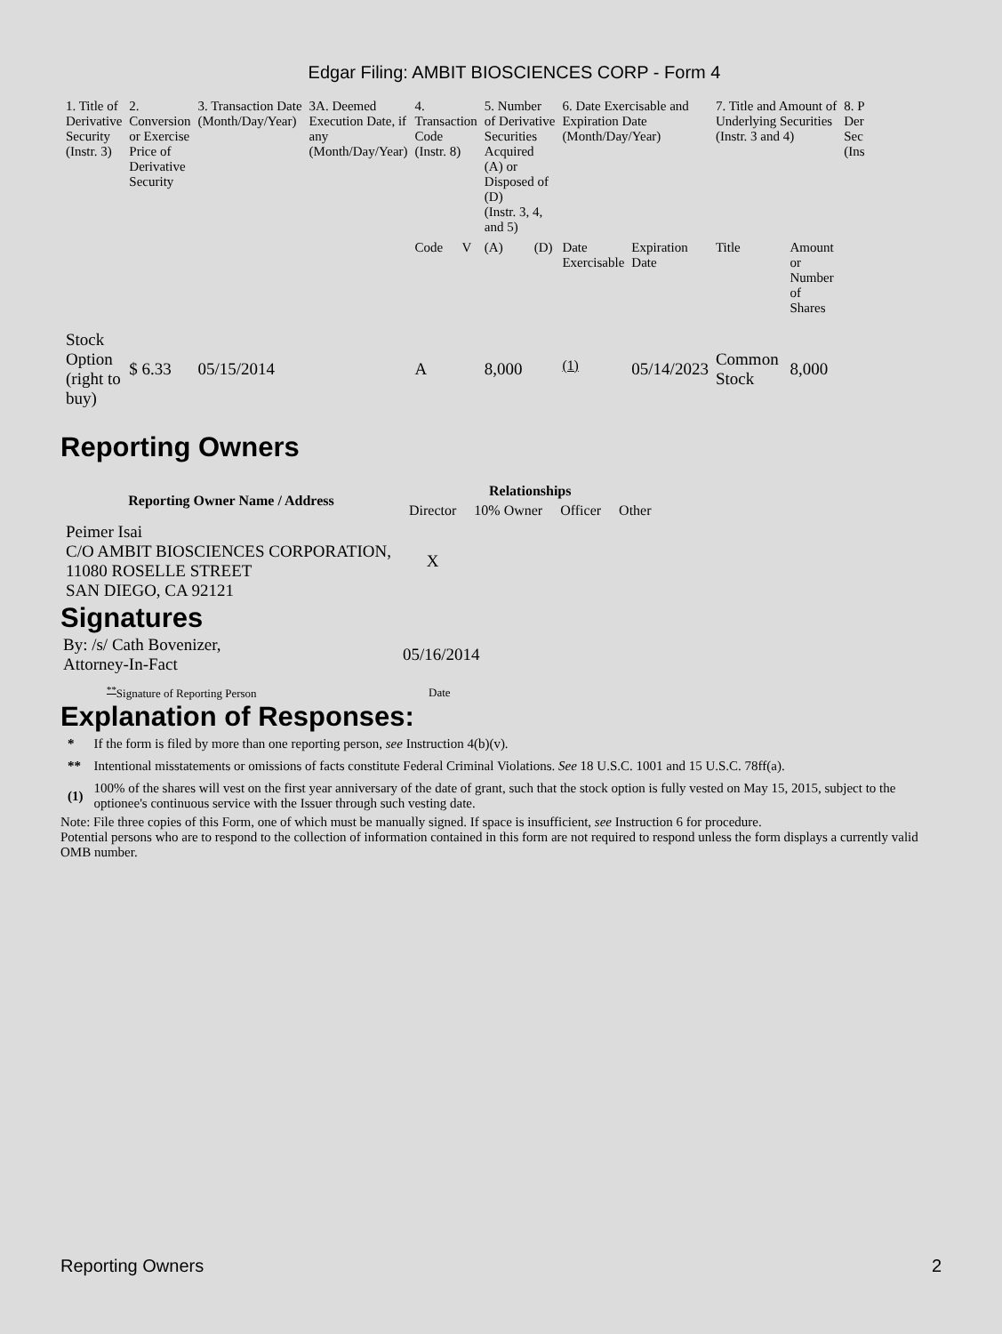Edgar Filing: AMBIT BIOSCIENCES CORP - Form 4
| 1. Title of Derivative Security (Instr. 3) | 2. Conversion or Exercise Price of Derivative Security | 3. Transaction Date (Month/Day/Year) | 3A. Deemed Execution Date, if any (Month/Day/Year) | 4. Transaction Code (Instr. 8) | | 5. Number of Derivative Securities Acquired (A) or Disposed of (D) (Instr. 3, 4, and 5) | | 6. Date Exercisable and Expiration Date (Month/Day/Year) | | 7. Title and Amount of Underlying Securities (Instr. 3 and 4) | | 8. P Der Sec (Ins |
| --- | --- | --- | --- | --- | --- | --- | --- | --- | --- | --- | --- | --- |
| | | | | Code | V | (A) | (D) | Date Exercisable | Expiration Date | Title | Amount or Number of Shares | |
| Stock Option (right to buy) | $ 6.33 | 05/15/2014 | | A | | 8,000 | | <sup>(1)</sup> | 05/14/2023 | Common Stock | 8,000 | |
Reporting Owners
| Reporting Owner Name / Address | Relationships | | | |
| --- | --- | --- | --- | --- |
| | Director | 10% Owner | Officer | Other |
| Peimer Isai C/O AMBIT BIOSCIENCES CORPORATION, 11080 ROSELLE STREET SAN DIEGO, CA 92121 | X | | | |
Signatures
| By: /s/ Cath Bovenizer, Attorney-In-Fact | 05/16/2014 |
| <sup>**</sup> Signature of Reporting Person | Date |
Explanation of Responses:
| * | If the form is filed by more than one reporting person, see Instruction 4(b)(v). |
| ** | Intentional misstatements or omissions of facts constitute Federal Criminal Violations. See 18 U.S.C. 1001 and 15 U.S.C. 78ff(a). |
| (1) | 100% of the shares will vest on the first year anniversary of the date of grant, such that the stock option is fully vested on May 15, 2015, subject to the optionee's continuous service with the Issuer through such vesting date. |
Note: File three copies of this Form, one of which must be manually signed. If space is insufficient, see Instruction 6 for procedure.
Potential persons who are to respond to the collection of information contained in this form are not required to respond unless the form displays a currently valid OMB number.
Reporting Owners 2